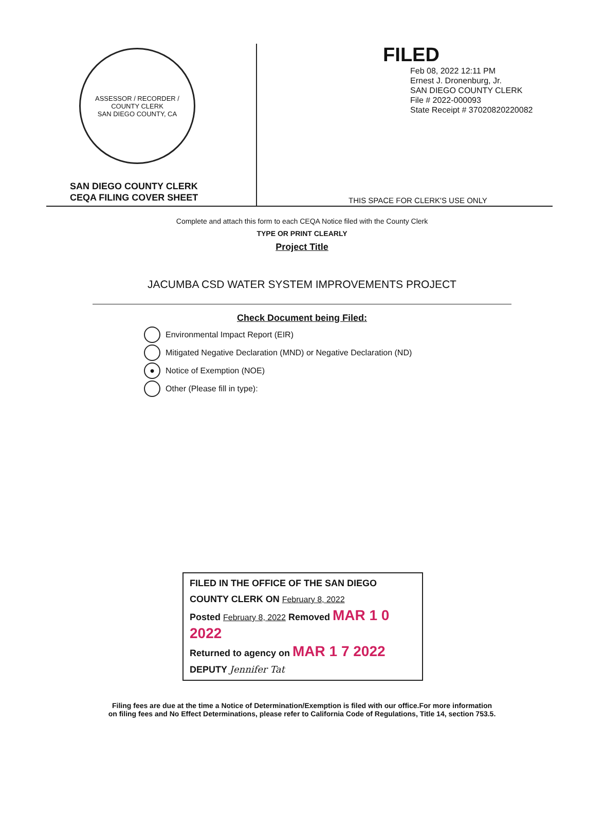ASSESSOR / RECORDER / COUNTY CLERK
SAN DIEGO COUNTY, CA
SAN DIEGO COUNTY CLERK
CEQA FILING COVER SHEET
FILED
Feb 08, 2022 12:11 PM
Ernest J. Dronenburg, Jr.
SAN DIEGO COUNTY CLERK
File # 2022-000093
State Receipt # 37020820220082
THIS SPACE FOR CLERK'S USE ONLY
Complete and attach this form to each CEQA Notice filed with the County Clerk
TYPE OR PRINT CLEARLY
Project Title
JACUMBA CSD WATER SYSTEM IMPROVEMENTS PROJECT
Check Document being Filed:
Environmental Impact Report (EIR)
Mitigated Negative Declaration (MND) or Negative Declaration (ND)
●
Notice of Exemption (NOE)
Other (Please fill in type):
FILED IN THE OFFICE OF THE SAN DIEGO
COUNTY CLERK ON February 8, 2022
Posted February 8, 2022 Removed MAR 1 0 2022
Returned to agency on MAR 1 7 2022
DEPUTY Jennifer Tat
Filing fees are due at the time a Notice of Determination/Exemption is filed with our office.For more information
on filing fees and No Effect Determinations, please refer to California Code of Regulations, Title 14, section 753.5.